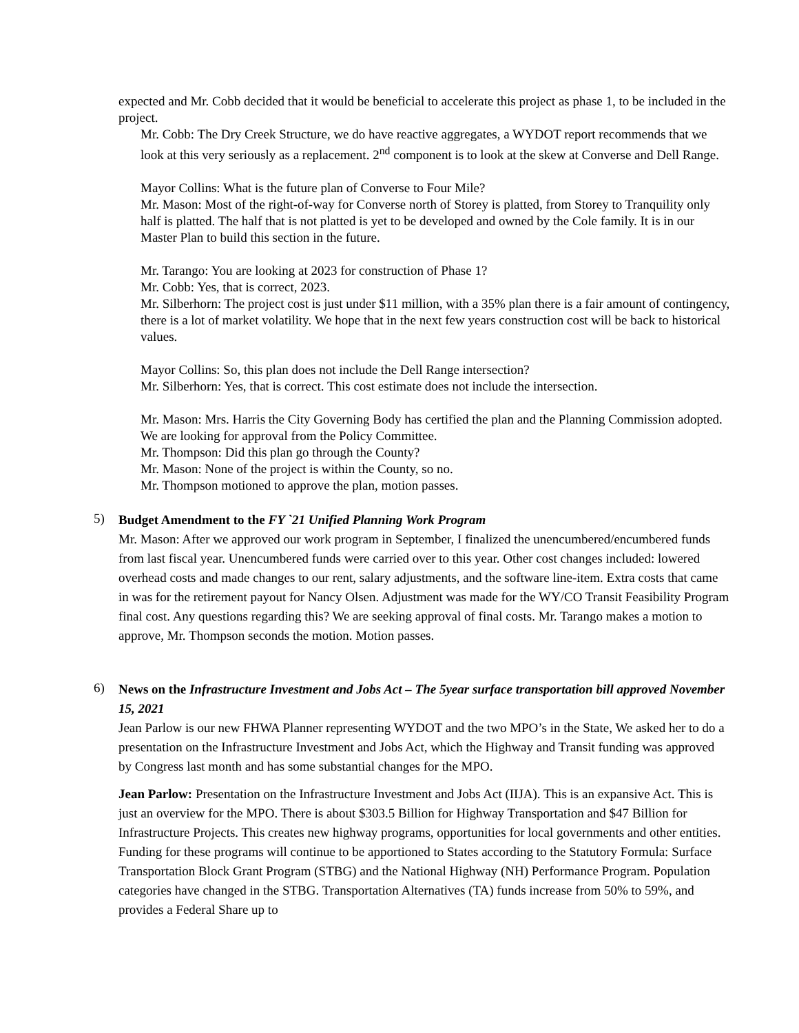expected and Mr. Cobb decided that it would be beneficial to accelerate this project as phase 1, to be included in the project.
Mr. Cobb: The Dry Creek Structure, we do have reactive aggregates, a WYDOT report recommends that we look at this very seriously as a replacement. 2<sup>nd</sup> component is to look at the skew at Converse and Dell Range.
Mayor Collins: What is the future plan of Converse to Four Mile?
Mr. Mason: Most of the right-of-way for Converse north of Storey is platted, from Storey to Tranquility only half is platted. The half that is not platted is yet to be developed and owned by the Cole family. It is in our Master Plan to build this section in the future.
Mr. Tarango: You are looking at 2023 for construction of Phase 1?
Mr. Cobb: Yes, that is correct, 2023.
Mr. Silberhorn: The project cost is just under $11 million, with a 35% plan there is a fair amount of contingency, there is a lot of market volatility. We hope that in the next few years construction cost will be back to historical values.
Mayor Collins: So, this plan does not include the Dell Range intersection?
Mr. Silberhorn: Yes, that is correct. This cost estimate does not include the intersection.
Mr. Mason: Mrs. Harris the City Governing Body has certified the plan and the Planning Commission adopted. We are looking for approval from the Policy Committee.
Mr. Thompson: Did this plan go through the County?
Mr. Mason: None of the project is within the County, so no.
Mr. Thompson motioned to approve the plan, motion passes.
5)
Budget Amendment to the FY `21 Unified Planning Work Program
Mr. Mason: After we approved our work program in September, I finalized the unencumbered/encumbered funds from last fiscal year. Unencumbered funds were carried over to this year. Other cost changes included: lowered overhead costs and made changes to our rent, salary adjustments, and the software line-item. Extra costs that came in was for the retirement payout for Nancy Olsen. Adjustment was made for the WY/CO Transit Feasibility Program final cost. Any questions regarding this? We are seeking approval of final costs. Mr. Tarango makes a motion to approve, Mr. Thompson seconds the motion. Motion passes.
6)
News on the Infrastructure Investment and Jobs Act – The 5year surface transportation bill approved November 15, 2021
Jean Parlow is our new FHWA Planner representing WYDOT and the two MPO’s in the State, We asked her to do a presentation on the Infrastructure Investment and Jobs Act, which the Highway and Transit funding was approved by Congress last month and has some substantial changes for the MPO.
Jean Parlow: Presentation on the Infrastructure Investment and Jobs Act (IIJA). This is an expansive Act. This is just an overview for the MPO. There is about $303.5 Billion for Highway Transportation and $47 Billion for Infrastructure Projects. This creates new highway programs, opportunities for local governments and other entities. Funding for these programs will continue to be apportioned to States according to the Statutory Formula: Surface Transportation Block Grant Program (STBG) and the National Highway (NH) Performance Program. Population categories have changed in the STBG. Transportation Alternatives (TA) funds increase from 50% to 59%, and provides a Federal Share up to